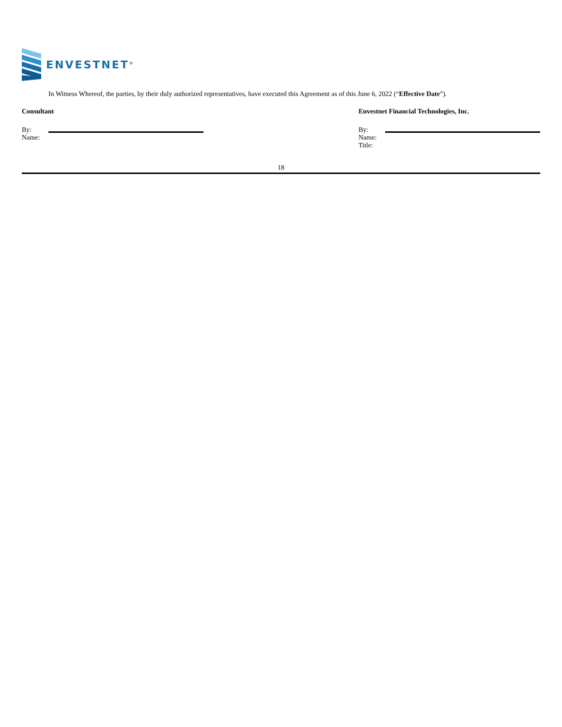ENVESTNET<sup>®</sup>
In Witness Whereof, the parties, by their duly authorized representatives, have executed this Agreement as of this June 6, 2022 (“Effective Date”).
Consultant
By:
Name:
Envestnet Financial Technologies, Inc.
By:
Name:
Title:
18